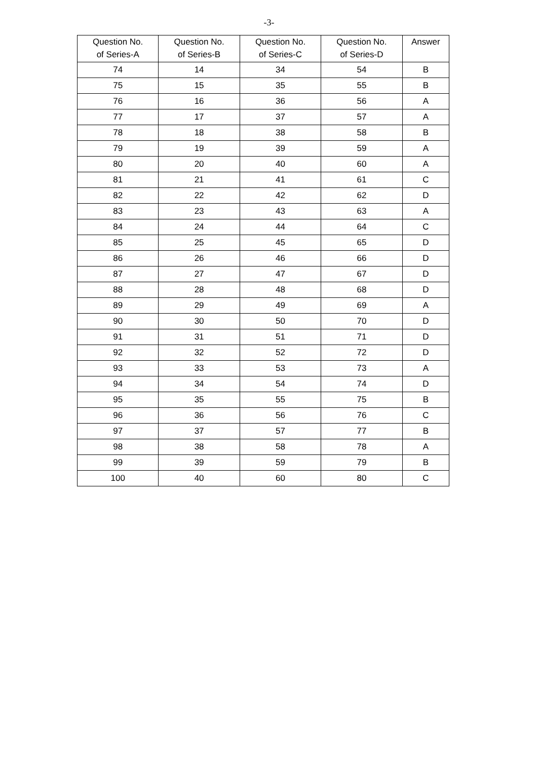-3-
| Question No. of Series-A | Question No. of Series-B | Question No. of Series-C | Question No. of Series-D | Answer |
| --- | --- | --- | --- | --- |
| 74 | 14 | 34 | 54 | B |
| 75 | 15 | 35 | 55 | B |
| 76 | 16 | 36 | 56 | A |
| 77 | 17 | 37 | 57 | A |
| 78 | 18 | 38 | 58 | B |
| 79 | 19 | 39 | 59 | A |
| 80 | 20 | 40 | 60 | A |
| 81 | 21 | 41 | 61 | C |
| 82 | 22 | 42 | 62 | D |
| 83 | 23 | 43 | 63 | A |
| 84 | 24 | 44 | 64 | C |
| 85 | 25 | 45 | 65 | D |
| 86 | 26 | 46 | 66 | D |
| 87 | 27 | 47 | 67 | D |
| 88 | 28 | 48 | 68 | D |
| 89 | 29 | 49 | 69 | A |
| 90 | 30 | 50 | 70 | D |
| 91 | 31 | 51 | 71 | D |
| 92 | 32 | 52 | 72 | D |
| 93 | 33 | 53 | 73 | A |
| 94 | 34 | 54 | 74 | D |
| 95 | 35 | 55 | 75 | B |
| 96 | 36 | 56 | 76 | C |
| 97 | 37 | 57 | 77 | B |
| 98 | 38 | 58 | 78 | A |
| 99 | 39 | 59 | 79 | B |
| 100 | 40 | 60 | 80 | C |